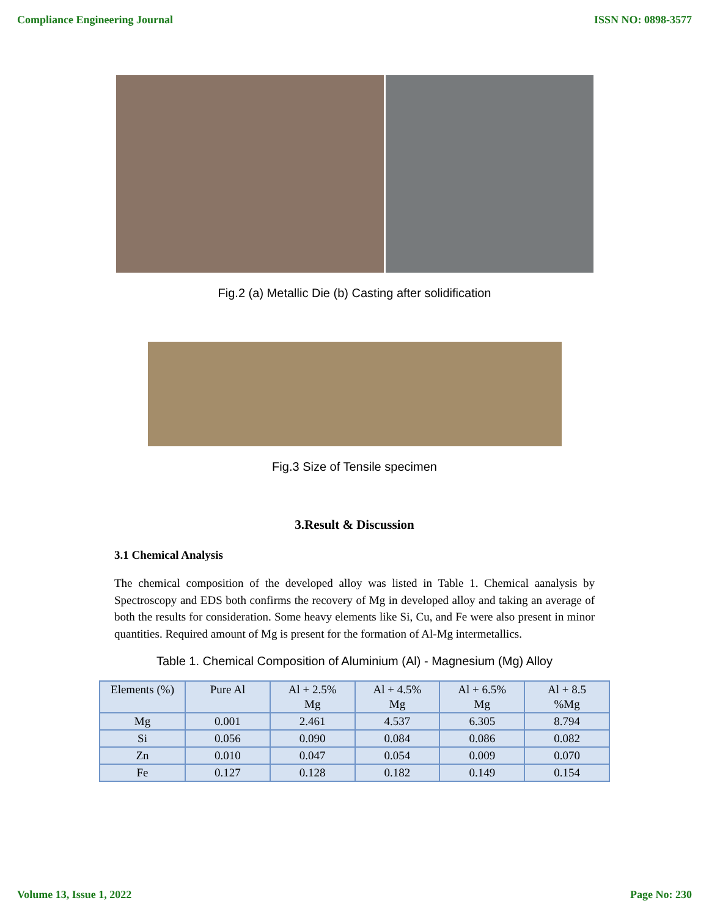Compliance Engineering Journal ISSN NO: 0898-3577
Fig.2 (a) Metallic Die (b) Casting after solidification
Fig.3 Size of Tensile specimen
3.Result & Discussion
3.1 Chemical Analysis
The chemical composition of the developed alloy was listed in Table 1. Chemical aanalysis by Spectroscopy and EDS both confirms the recovery of Mg in developed alloy and taking an average of both the results for consideration. Some heavy elements like Si, Cu, and Fe were also present in minor quantities. Required amount of Mg is present for the formation of Al-Mg intermetallics.
Table 1. Chemical Composition of Aluminium (Al) - Magnesium (Mg) Alloy
| Elements (%) | Pure Al | Al + 2.5% Mg | Al + 4.5% Mg | Al + 6.5% Mg | Al + 8.5 %Mg |
| Mg | 0.001 | 2.461 | 4.537 | 6.305 | 8.794 |
| Si | 0.056 | 0.090 | 0.084 | 0.086 | 0.082 |
| Zn | 0.010 | 0.047 | 0.054 | 0.009 | 0.070 |
| Fe | 0.127 | 0.128 | 0.182 | 0.149 | 0.154 |
Volume 13, Issue 1, 2022 Page No: 230